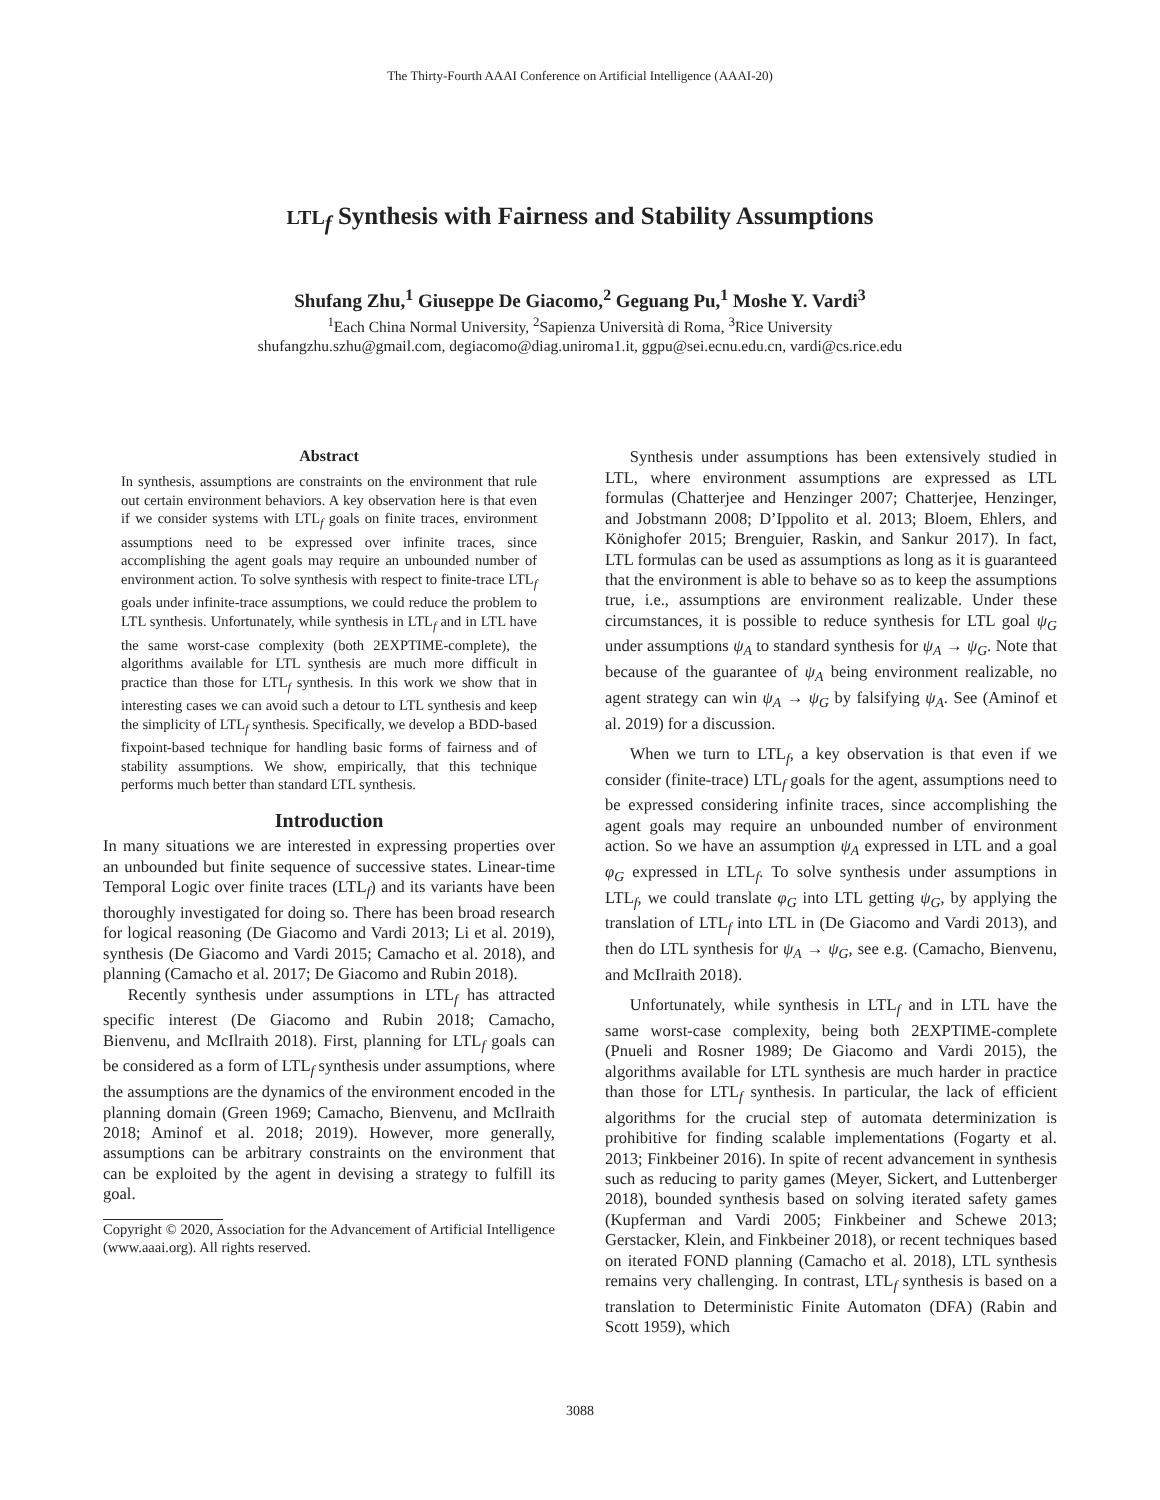The Thirty-Fourth AAAI Conference on Artificial Intelligence (AAAI-20)
LTL<sub>f</sub> Synthesis with Fairness and Stability Assumptions
Shufang Zhu,<sup>1</sup> Giuseppe De Giacomo,<sup>2</sup> Geguang Pu,<sup>1</sup> Moshe Y. Vardi<sup>3</sup>
<sup>1</sup> Each China Normal University, <sup>2</sup>Sapienza Università di Roma, <sup>3</sup>Rice University
shufangzhu.szhu@gmail.com, degiacomo@diag.uniroma1.it, ggpu@sei.ecnu.edu.cn, vardi@cs.rice.edu
Abstract
In synthesis, assumptions are constraints on the environment that rule out certain environment behaviors. A key observation here is that even if we consider systems with LTL<sub>f</sub> goals on finite traces, environment assumptions need to be expressed over infinite traces, since accomplishing the agent goals may require an unbounded number of environment action. To solve synthesis with respect to finite-trace LTL<sub>f</sub> goals under infinite-trace assumptions, we could reduce the problem to LTL synthesis. Unfortunately, while synthesis in LTL<sub>f</sub> and in LTL have the same worst-case complexity (both 2EXPTIME-complete), the algorithms available for LTL synthesis are much more difficult in practice than those for LTL<sub>f</sub> synthesis. In this work we show that in interesting cases we can avoid such a detour to LTL synthesis and keep the simplicity of LTL<sub>f</sub> synthesis. Specifically, we develop a BDD-based fixpoint-based technique for handling basic forms of fairness and of stability assumptions. We show, empirically, that this technique performs much better than standard LTL synthesis.
Introduction
In many situations we are interested in expressing properties over an unbounded but finite sequence of successive states. Linear-time Temporal Logic over finite traces (LTL<sub>f</sub>) and its variants have been thoroughly investigated for doing so. There has been broad research for logical reasoning (De Giacomo and Vardi 2013; Li et al. 2019), synthesis (De Giacomo and Vardi 2015; Camacho et al. 2018), and planning (Camacho et al. 2017; De Giacomo and Rubin 2018).
Recently synthesis under assumptions in LTL<sub>f</sub> has attracted specific interest (De Giacomo and Rubin 2018; Camacho, Bienvenu, and McIlraith 2018). First, planning for LTL<sub>f</sub> goals can be considered as a form of LTL<sub>f</sub> synthesis under assumptions, where the assumptions are the dynamics of the environment encoded in the planning domain (Green 1969; Camacho, Bienvenu, and McIlraith 2018; Aminof et al. 2018; 2019). However, more generally, assumptions can be arbitrary constraints on the environment that can be exploited by the agent in devising a strategy to fulfill its goal.
Copyright © 2020, Association for the Advancement of Artificial Intelligence (www.aaai.org). All rights reserved.
Synthesis under assumptions has been extensively studied in LTL, where environment assumptions are expressed as LTL formulas (Chatterjee and Henzinger 2007; Chatterjee, Henzinger, and Jobstmann 2008; D’Ippolito et al. 2013; Bloem, Ehlers, and Könighofer 2015; Brenguier, Raskin, and Sankur 2017). In fact, LTL formulas can be used as assumptions as long as it is guaranteed that the environment is able to behave so as to keep the assumptions true, i.e., assumptions are environment realizable. Under these circumstances, it is possible to reduce synthesis for LTL goal ψ<sub>G</sub> under assumptions ψ<sub>A</sub> to standard synthesis for ψ<sub>A</sub> → ψ<sub>G</sub>. Note that because of the guarantee of ψ<sub>A</sub> being environment realizable, no agent strategy can win ψ<sub>A</sub> → ψ<sub>G</sub> by falsifying ψ<sub>A</sub>. See (Aminof et al. 2019) for a discussion.
When we turn to LTL<sub>f</sub>, a key observation is that even if we consider (finite-trace) LTL<sub>f</sub> goals for the agent, assumptions need to be expressed considering infinite traces, since accomplishing the agent goals may require an unbounded number of environment action. So we have an assumption ψ<sub>A</sub> expressed in LTL and a goal φ<sub>G</sub> expressed in LTL<sub>f</sub>. To solve synthesis under assumptions in LTL<sub>f</sub>, we could translate φ<sub>G</sub> into LTL getting ψ<sub>G</sub>, by applying the translation of LTL<sub>f</sub> into LTL in (De Giacomo and Vardi 2013), and then do LTL synthesis for ψ<sub>A</sub> → ψ<sub>G</sub>, see e.g. (Camacho, Bienvenu, and McIlraith 2018).
Unfortunately, while synthesis in LTL<sub>f</sub> and in LTL have the same worst-case complexity, being both 2EXPTIME-complete (Pnueli and Rosner 1989; De Giacomo and Vardi 2015), the algorithms available for LTL synthesis are much harder in practice than those for LTL<sub>f</sub> synthesis. In particular, the lack of efficient algorithms for the crucial step of automata determinization is prohibitive for finding scalable implementations (Fogarty et al. 2013; Finkbeiner 2016). In spite of recent advancement in synthesis such as reducing to parity games (Meyer, Sickert, and Luttenberger 2018), bounded synthesis based on solving iterated safety games (Kupferman and Vardi 2005; Finkbeiner and Schewe 2013; Gerstacker, Klein, and Finkbeiner 2018), or recent techniques based on iterated FOND planning (Camacho et al. 2018), LTL synthesis remains very challenging. In contrast, LTL<sub>f</sub> synthesis is based on a translation to Deterministic Finite Automaton (DFA) (Rabin and Scott 1959), which
3088